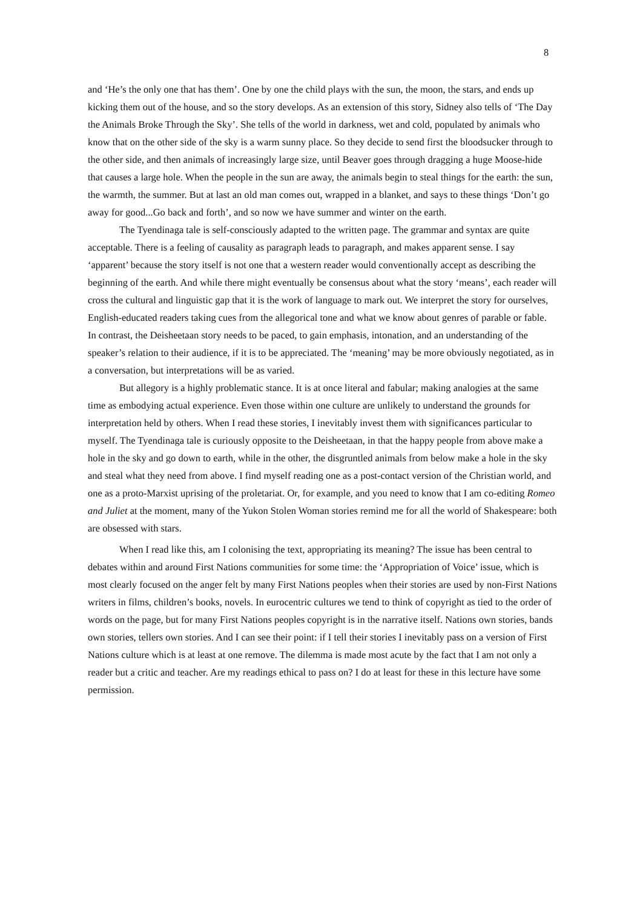8
and ‘He’s the only one that has them’. One by one the child plays with the sun, the moon, the stars, and ends up kicking them out of the house, and so the story develops. As an extension of this story, Sidney also tells of ‘The Day the Animals Broke Through the Sky’. She tells of the world in darkness, wet and cold, populated by animals who know that on the other side of the sky is a warm sunny place. So they decide to send first the bloodsucker through to the other side, and then animals of increasingly large size, until Beaver goes through dragging a huge Moose-hide that causes a large hole. When the people in the sun are away, the animals begin to steal things for the earth: the sun, the warmth, the summer. But at last an old man comes out, wrapped in a blanket, and says to these things ‘Don’t go away for good...Go back and forth’, and so now we have summer and winter on the earth.
The Tyendinaga tale is self-consciously adapted to the written page. The grammar and syntax are quite acceptable. There is a feeling of causality as paragraph leads to paragraph, and makes apparent sense. I say ‘apparent’ because the story itself is not one that a western reader would conventionally accept as describing the beginning of the earth. And while there might eventually be consensus about what the story ‘means’, each reader will cross the cultural and linguistic gap that it is the work of language to mark out. We interpret the story for ourselves, English-educated readers taking cues from the allegorical tone and what we know about genres of parable or fable. In contrast, the Deisheetaan story needs to be paced, to gain emphasis, intonation, and an understanding of the speaker’s relation to their audience, if it is to be appreciated. The ‘meaning’ may be more obviously negotiated, as in a conversation, but interpretations will be as varied.
But allegory is a highly problematic stance. It is at once literal and fabular; making analogies at the same time as embodying actual experience. Even those within one culture are unlikely to understand the grounds for interpretation held by others. When I read these stories, I inevitably invest them with significances particular to myself. The Tyendinaga tale is curiously opposite to the Deisheetaan, in that the happy people from above make a hole in the sky and go down to earth, while in the other, the disgruntled animals from below make a hole in the sky and steal what they need from above. I find myself reading one as a post-contact version of the Christian world, and one as a proto-Marxist uprising of the proletariat. Or, for example, and you need to know that I am co-editing Romeo and Juliet at the moment, many of the Yukon Stolen Woman stories remind me for all the world of Shakespeare: both are obsessed with stars.
When I read like this, am I colonising the text, appropriating its meaning? The issue has been central to debates within and around First Nations communities for some time: the ‘Appropriation of Voice’ issue, which is most clearly focused on the anger felt by many First Nations peoples when their stories are used by non-First Nations writers in films, children’s books, novels. In eurocentric cultures we tend to think of copyright as tied to the order of words on the page, but for many First Nations peoples copyright is in the narrative itself. Nations own stories, bands own stories, tellers own stories. And I can see their point: if I tell their stories I inevitably pass on a version of First Nations culture which is at least at one remove. The dilemma is made most acute by the fact that I am not only a reader but a critic and teacher. Are my readings ethical to pass on? I do at least for these in this lecture have some permission.